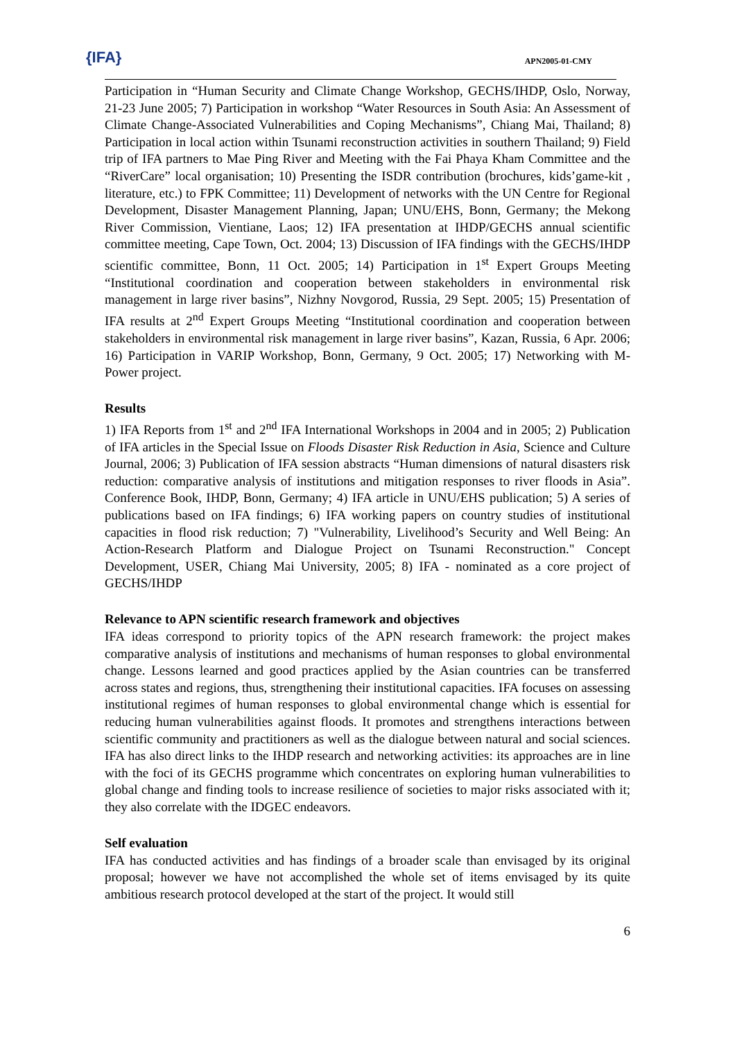{IFA} APN2005-01-CMY
Participation in “Human Security and Climate Change Workshop, GECHS/IHDP, Oslo, Norway, 21-23 June 2005; 7) Participation in workshop “Water Resources in South Asia: An Assessment of Climate Change-Associated Vulnerabilities and Coping Mechanisms”, Chiang Mai, Thailand; 8) Participation in local action within Tsunami reconstruction activities in southern Thailand; 9) Field trip of IFA partners to Mae Ping River and Meeting with the Fai Phaya Kham Committee and the “RiverCare” local organisation; 10) Presenting the ISDR contribution (brochures, kids’game-kit , literature, etc.) to FPK Committee; 11) Development of networks with the UN Centre for Regional Development, Disaster Management Planning, Japan; UNU/EHS, Bonn, Germany; the Mekong River Commission, Vientiane, Laos; 12) IFA presentation at IHDP/GECHS annual scientific committee meeting, Cape Town, Oct. 2004; 13) Discussion of IFA findings with the GECHS/IHDP scientific committee, Bonn, 11 Oct. 2005; 14) Participation in 1<sup>st</sup> Expert Groups Meeting “Institutional coordination and cooperation between stakeholders in environmental risk management in large river basins”, Nizhny Novgorod, Russia, 29 Sept. 2005; 15) Presentation of IFA results at 2<sup>nd</sup> Expert Groups Meeting “Institutional coordination and cooperation between stakeholders in environmental risk management in large river basins”, Kazan, Russia, 6 Apr. 2006; 16) Participation in VARIP Workshop, Bonn, Germany, 9 Oct. 2005; 17) Networking with M-Power project.
Results
1) IFA Reports from 1<sup>st</sup> and 2<sup>nd</sup> IFA International Workshops in 2004 and in 2005; 2) Publication of IFA articles in the Special Issue on Floods Disaster Risk Reduction in Asia, Science and Culture Journal, 2006; 3) Publication of IFA session abstracts “Human dimensions of natural disasters risk reduction: comparative analysis of institutions and mitigation responses to river floods in Asia”. Conference Book, IHDP, Bonn, Germany; 4) IFA article in UNU/EHS publication; 5) A series of publications based on IFA findings; 6) IFA working papers on country studies of institutional capacities in flood risk reduction; 7) "Vulnerability, Livelihood’s Security and Well Being: An Action-Research Platform and Dialogue Project on Tsunami Reconstruction." Concept Development, USER, Chiang Mai University, 2005; 8) IFA - nominated as a core project of GECHS/IHDP
Relevance to APN scientific research framework and objectives
IFA ideas correspond to priority topics of the APN research framework: the project makes comparative analysis of institutions and mechanisms of human responses to global environmental change. Lessons learned and good practices applied by the Asian countries can be transferred across states and regions, thus, strengthening their institutional capacities. IFA focuses on assessing institutional regimes of human responses to global environmental change which is essential for reducing human vulnerabilities against floods. It promotes and strengthens interactions between scientific community and practitioners as well as the dialogue between natural and social sciences. IFA has also direct links to the IHDP research and networking activities: its approaches are in line with the foci of its GECHS programme which concentrates on exploring human vulnerabilities to global change and finding tools to increase resilience of societies to major risks associated with it; they also correlate with the IDGEC endeavors.
Self evaluation
IFA has conducted activities and has findings of a broader scale than envisaged by its original proposal; however we have not accomplished the whole set of items envisaged by its quite ambitious research protocol developed at the start of the project. It would still
6